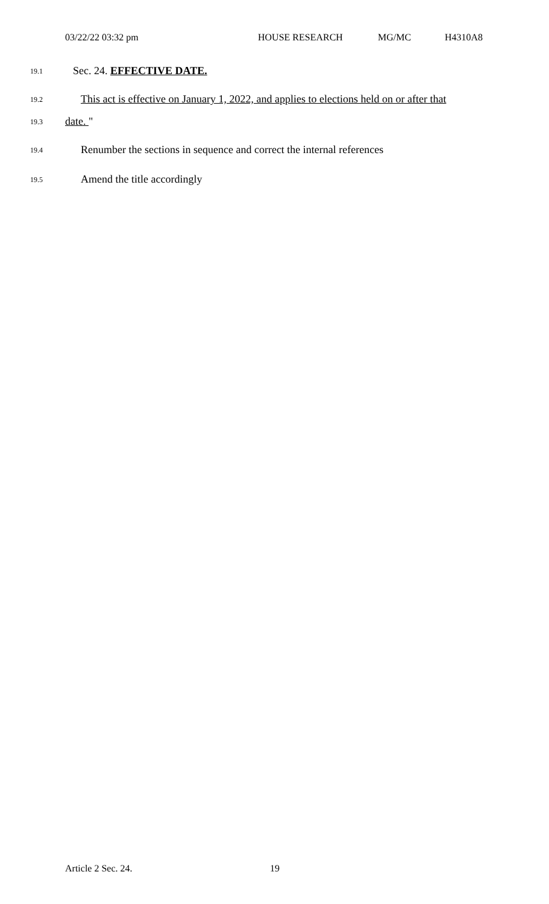03/22/22 03:32 pm HOUSE RESEARCH MG/MC H4310A8
19.1 Sec. 24. EFFECTIVE DATE.
19.2 This act is effective on January 1, 2022, and applies to elections held on or after that
19.3 date. "
19.4 Renumber the sections in sequence and correct the internal references
19.5 Amend the title accordingly
Article 2 Sec. 24. 19